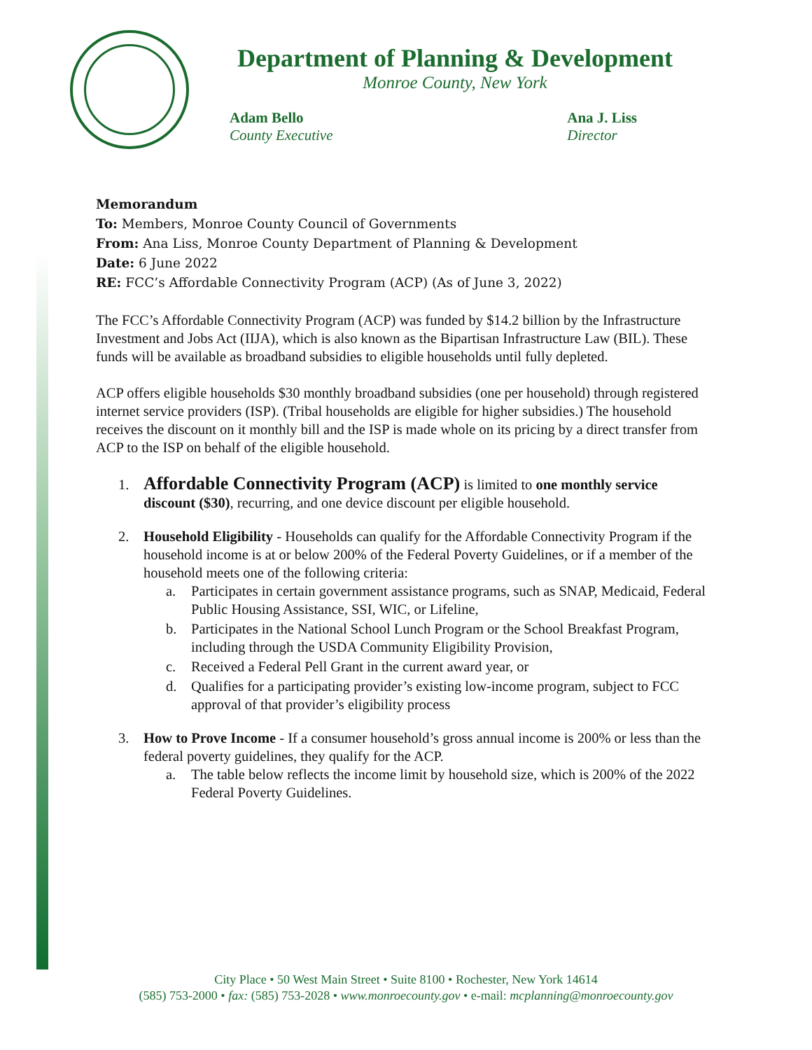Department of Planning & Development
Monroe County, New York
Adam Bello
County Executive
Ana J. Liss
Director
Memorandum
To: Members, Monroe County Council of Governments
From: Ana Liss, Monroe County Department of Planning & Development
Date: 6 June 2022
RE: FCC’s Affordable Connectivity Program (ACP) (As of June 3, 2022)
The FCC’s Affordable Connectivity Program (ACP) was funded by $14.2 billion by the Infrastructure Investment and Jobs Act (IIJA), which is also known as the Bipartisan Infrastructure Law (BIL). These funds will be available as broadband subsidies to eligible households until fully depleted.
ACP offers eligible households $30 monthly broadband subsidies (one per household) through registered internet service providers (ISP). (Tribal households are eligible for higher subsidies.) The household receives the discount on it monthly bill and the ISP is made whole on its pricing by a direct transfer from ACP to the ISP on behalf of the eligible household.
1. Affordable Connectivity Program (ACP) is limited to one monthly service discount ($30), recurring, and one device discount per eligible household.
2. Household Eligibility - Households can qualify for the Affordable Connectivity Program if the household income is at or below 200% of the Federal Poverty Guidelines, or if a member of the household meets one of the following criteria:
a. Participates in certain government assistance programs, such as SNAP, Medicaid, Federal Public Housing Assistance, SSI, WIC, or Lifeline,
b. Participates in the National School Lunch Program or the School Breakfast Program, including through the USDA Community Eligibility Provision,
c. Received a Federal Pell Grant in the current award year, or
d. Qualifies for a participating provider’s existing low-income program, subject to FCC approval of that provider’s eligibility process
3. How to Prove Income - If a consumer household’s gross annual income is 200% or less than the federal poverty guidelines, they qualify for the ACP.
a. The table below reflects the income limit by household size, which is 200% of the 2022 Federal Poverty Guidelines.
City Place • 50 West Main Street • Suite 8100 • Rochester, New York 14614
(585) 753-2000 • fax: (585) 753-2028 • www.monroecounty.gov • e-mail: mcplanning@monroecounty.gov